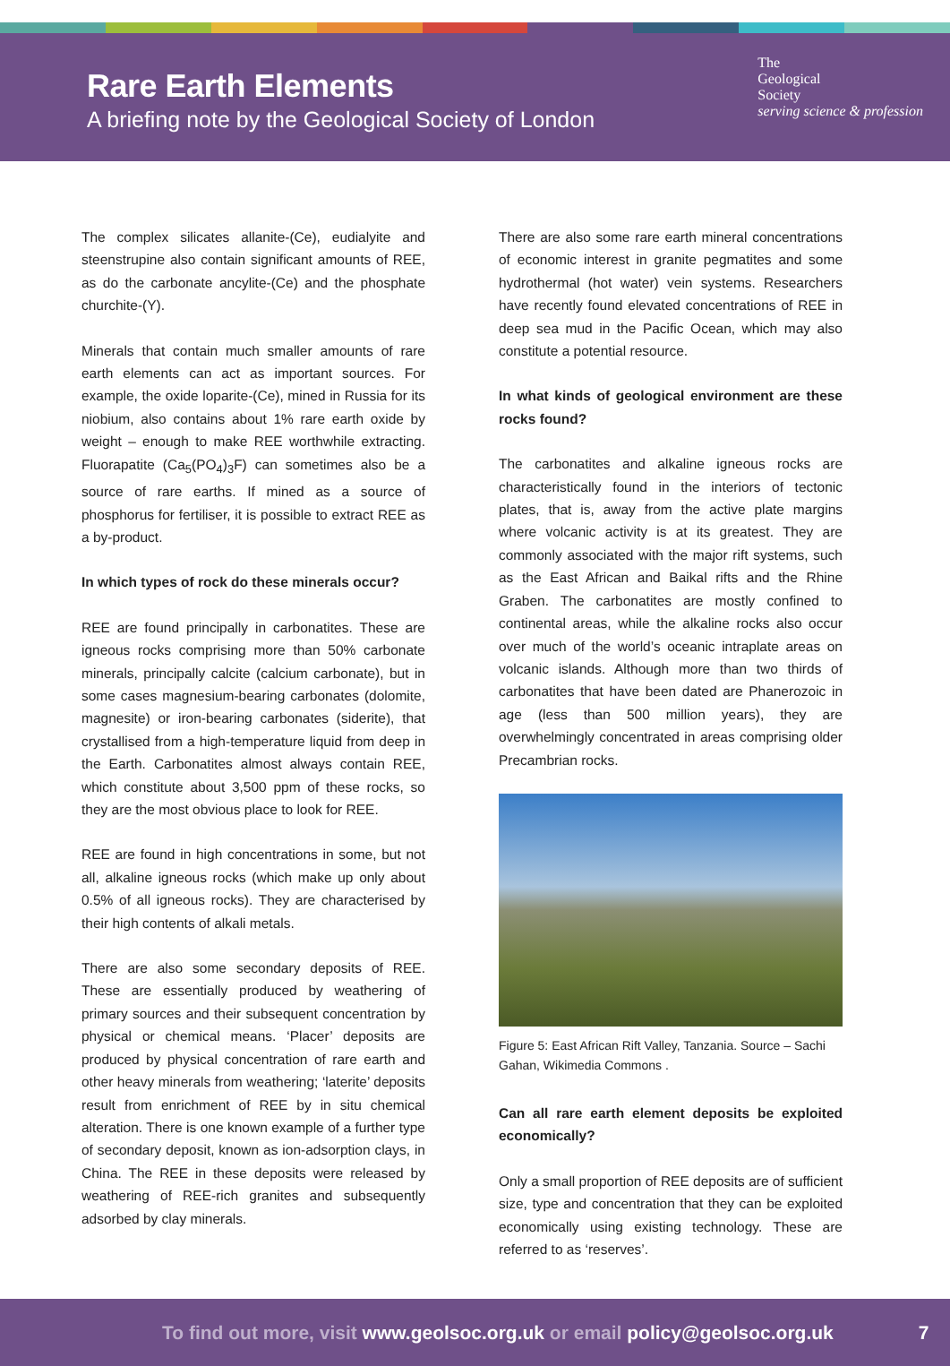Rare Earth Elements
A briefing note by the Geological Society of London
The
Geological
Society
serving science & profession
The complex silicates allanite-(Ce), eudialyite and steenstrupine also contain significant amounts of REE, as do the carbonate ancylite-(Ce) and the phosphate churchite-(Y).
Minerals that contain much smaller amounts of rare earth elements can act as important sources. For example, the oxide loparite-(Ce), mined in Russia for its niobium, also contains about 1% rare earth oxide by weight – enough to make REE worthwhile extracting. Fluorapatite (Ca<sub>5</sub>(PO<sub>4</sub>)<sub>3</sub>F) can sometimes also be a source of rare earths. If mined as a source of phosphorus for fertiliser, it is possible to extract REE as a by-product.
In which types of rock do these minerals occur?
REE are found principally in carbonatites. These are igneous rocks comprising more than 50% carbonate minerals, principally calcite (calcium carbonate), but in some cases magnesium-bearing carbonates (dolomite, magnesite) or iron-bearing carbonates (siderite), that crystallised from a high-temperature liquid from deep in the Earth. Carbonatites almost always contain REE, which constitute about 3,500 ppm of these rocks, so they are the most obvious place to look for REE.
REE are found in high concentrations in some, but not all, alkaline igneous rocks (which make up only about 0.5% of all igneous rocks). They are characterised by their high contents of alkali metals.
There are also some secondary deposits of REE. These are essentially produced by weathering of primary sources and their subsequent concentration by physical or chemical means. ‘Placer’ deposits are produced by physical concentration of rare earth and other heavy minerals from weathering; ‘laterite’ deposits result from enrichment of REE by in situ chemical alteration. There is one known example of a further type of secondary deposit, known as ion-adsorption clays, in China. The REE in these deposits were released by weathering of REE-rich granites and subsequently adsorbed by clay minerals.
There are also some rare earth mineral concentrations of economic interest in granite pegmatites and some hydrothermal (hot water) vein systems. Researchers have recently found elevated concentrations of REE in deep sea mud in the Pacific Ocean, which may also constitute a potential resource.
In what kinds of geological environment are these rocks found?
The carbonatites and alkaline igneous rocks are characteristically found in the interiors of tectonic plates, that is, away from the active plate margins where volcanic activity is at its greatest. They are commonly associated with the major rift systems, such as the East African and Baikal rifts and the Rhine Graben. The carbonatites are mostly confined to continental areas, while the alkaline rocks also occur over much of the world’s oceanic intraplate areas on volcanic islands. Although more than two thirds of carbonatites that have been dated are Phanerozoic in age (less than 500 million years), they are overwhelmingly concentrated in areas comprising older Precambrian rocks.
Figure 5: East African Rift Valley, Tanzania. Source – Sachi Gahan, Wikimedia Commons .
Can all rare earth element deposits be exploited economically?
Only a small proportion of REE deposits are of sufficient size, type and concentration that they can be exploited economically using existing technology. These are referred to as ‘reserves’.
To find out more, visit www.geolsoc.org.uk or email policy@geolsoc.org.uk 7